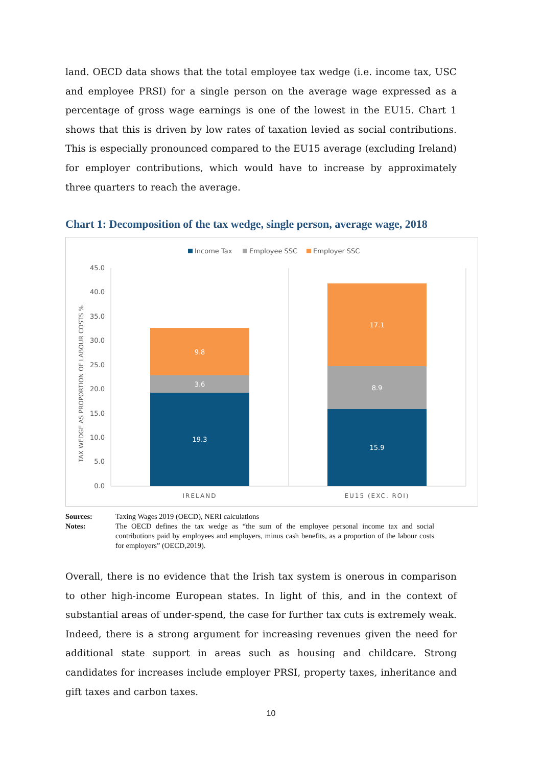land. OECD data shows that the total employee tax wedge (i.e. income tax, USC and employee PRSI) for a single person on the average wage expressed as a percentage of gross wage earnings is one of the lowest in the EU15. Chart 1 shows that this is driven by low rates of taxation levied as social contributions. This is especially pro­nounced compared to the EU15 average (excluding Ireland) for employer contribu­tions, which would have to increase by approximately three quarters to reach the average.
Chart 1: Decomposition of the tax wedge, single person, average wage, 2018
Income Tax
Employee SSC
Employer SSC
45.0
40.0
35.0
30.0
25.0
20.0
15.0
10.0
5.0
0.0
TAX WEDGE AS PROPORTION OF LABOUR COSTS %
19.3
3.6
9.8
15.9
8.9
17.1
IRELAND
EU15 (EXC. ROI)
Sources: Taxing Wages 2019 (OECD), NERI calculations
Notes: The OECD defines the tax wedge as “the sum of the employee personal income tax and social contributions paid by employees and employers, minus cash benefits, as a proportion of the labour costs for employers” (OECD,2019).
Overall, there is no evidence that the Irish tax system is onerous in comparison to other high-income European states. In light of this, and in the context of substantial areas of under-spend, the case for further tax cuts is extremely weak. Indeed, there is a strong argument for increasing revenues given the need for additional state support in areas such as housing and childcare. Strong candidates for increases include employer PRSI, property taxes, inheritance and gift taxes and carbon taxes.
10